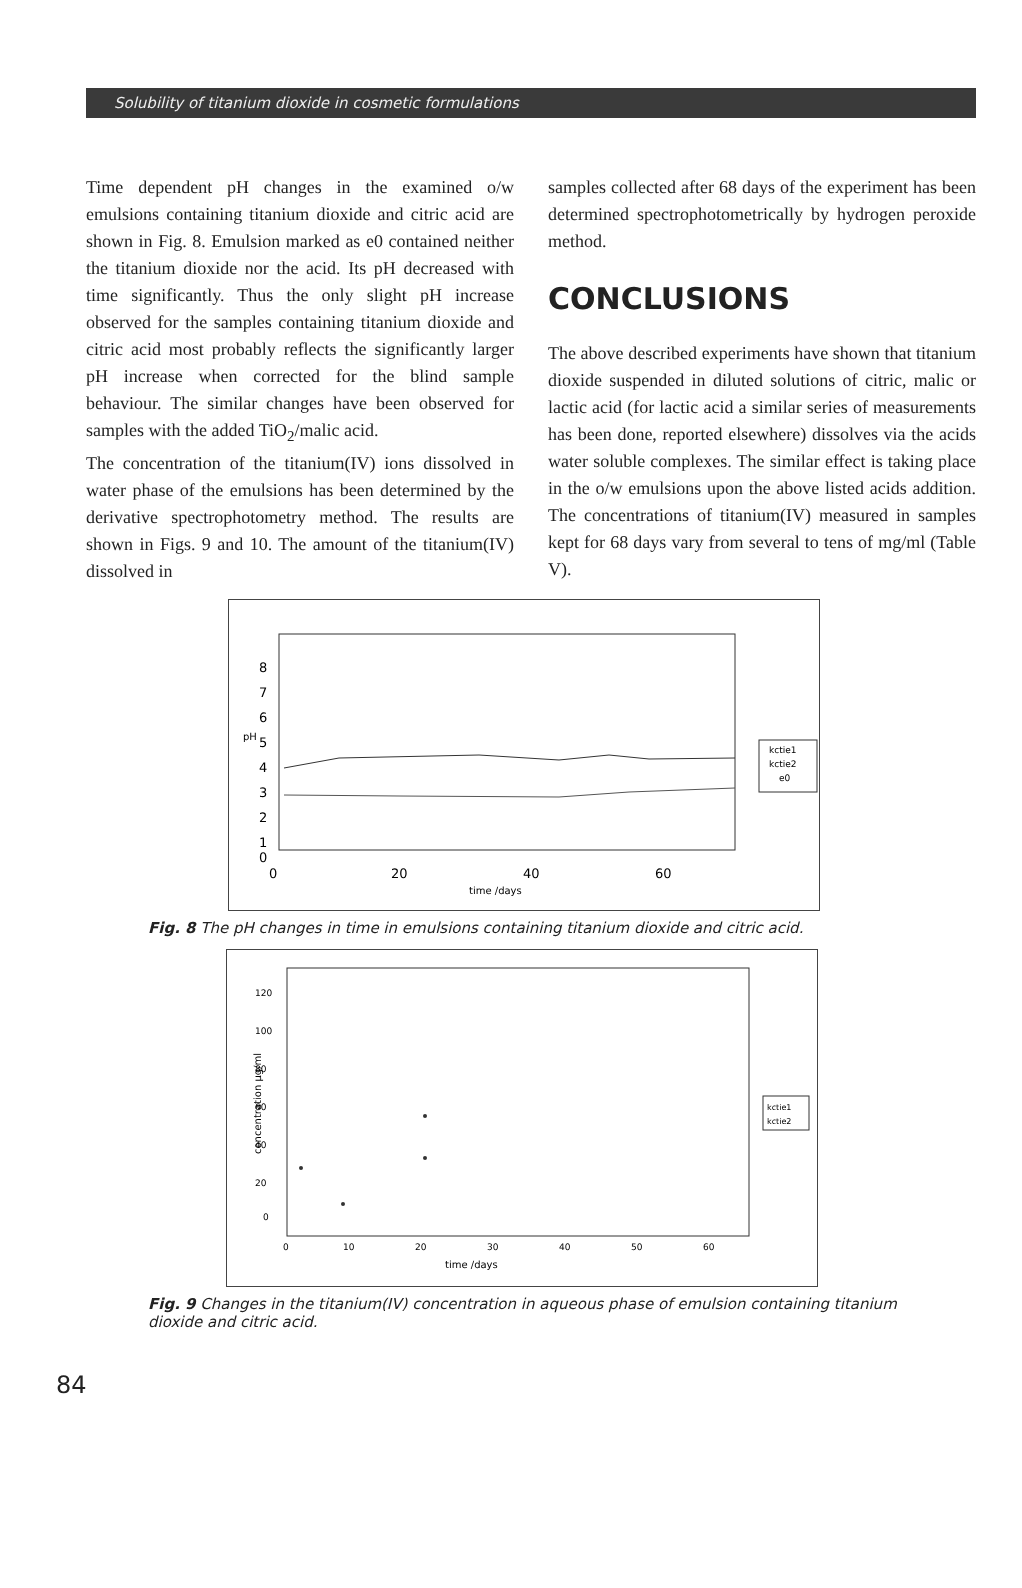Solubility of titanium dioxide in cosmetic formulations
Time dependent pH changes in the examined o/w emulsions containing titanium dioxide and citric acid are shown in Fig. 8. Emulsion marked as e0 contained neither the titanium dioxide nor the acid. Its pH decreased with time significantly. Thus the only slight pH increase observed for the samples containing titanium dioxide and citric acid most probably reflects the significantly larger pH increase when corrected for the blind sample behaviour. The similar changes have been observed for samples with the added TiO<sub>2</sub>/malic acid.
The concentration of the titanium(IV) ions dissolved in water phase of the emulsions has been determined by the derivative spectrophotometry method. The results are shown in Figs. 9 and 10. The amount of the titanium(IV) dissolved in
samples collected after 68 days of the experiment has been determined spectrophotometrically by hydrogen peroxide method.
CONCLUSIONS
The above described experiments have shown that titanium dioxide suspended in diluted solutions of citric, malic or lactic acid (for lactic acid a similar series of measurements has been done, reported elsewhere) dissolves via the acids water soluble complexes. The similar effect is taking place in the o/w emulsions upon the above listed acids addition. The concentrations of titanium(IV) measured in samples kept for 68 days vary from several to tens of mg/ml (Table V).
8
7
6
5
4
3
2
1
0
pH
0
20
40
60
time /days
kctie1
kctie2
e0
Fig. 8 The pH changes in time in emulsions containing titanium dioxide and citric acid.
120
100
80
60
40
20
0
concentration µg/ml
0
10
20
30
40
50
60
time /days
kctie1
kctie2
Fig. 9 Changes in the titanium(IV) concentration in aqueous phase of emulsion containing titanium dioxide and citric acid.
84